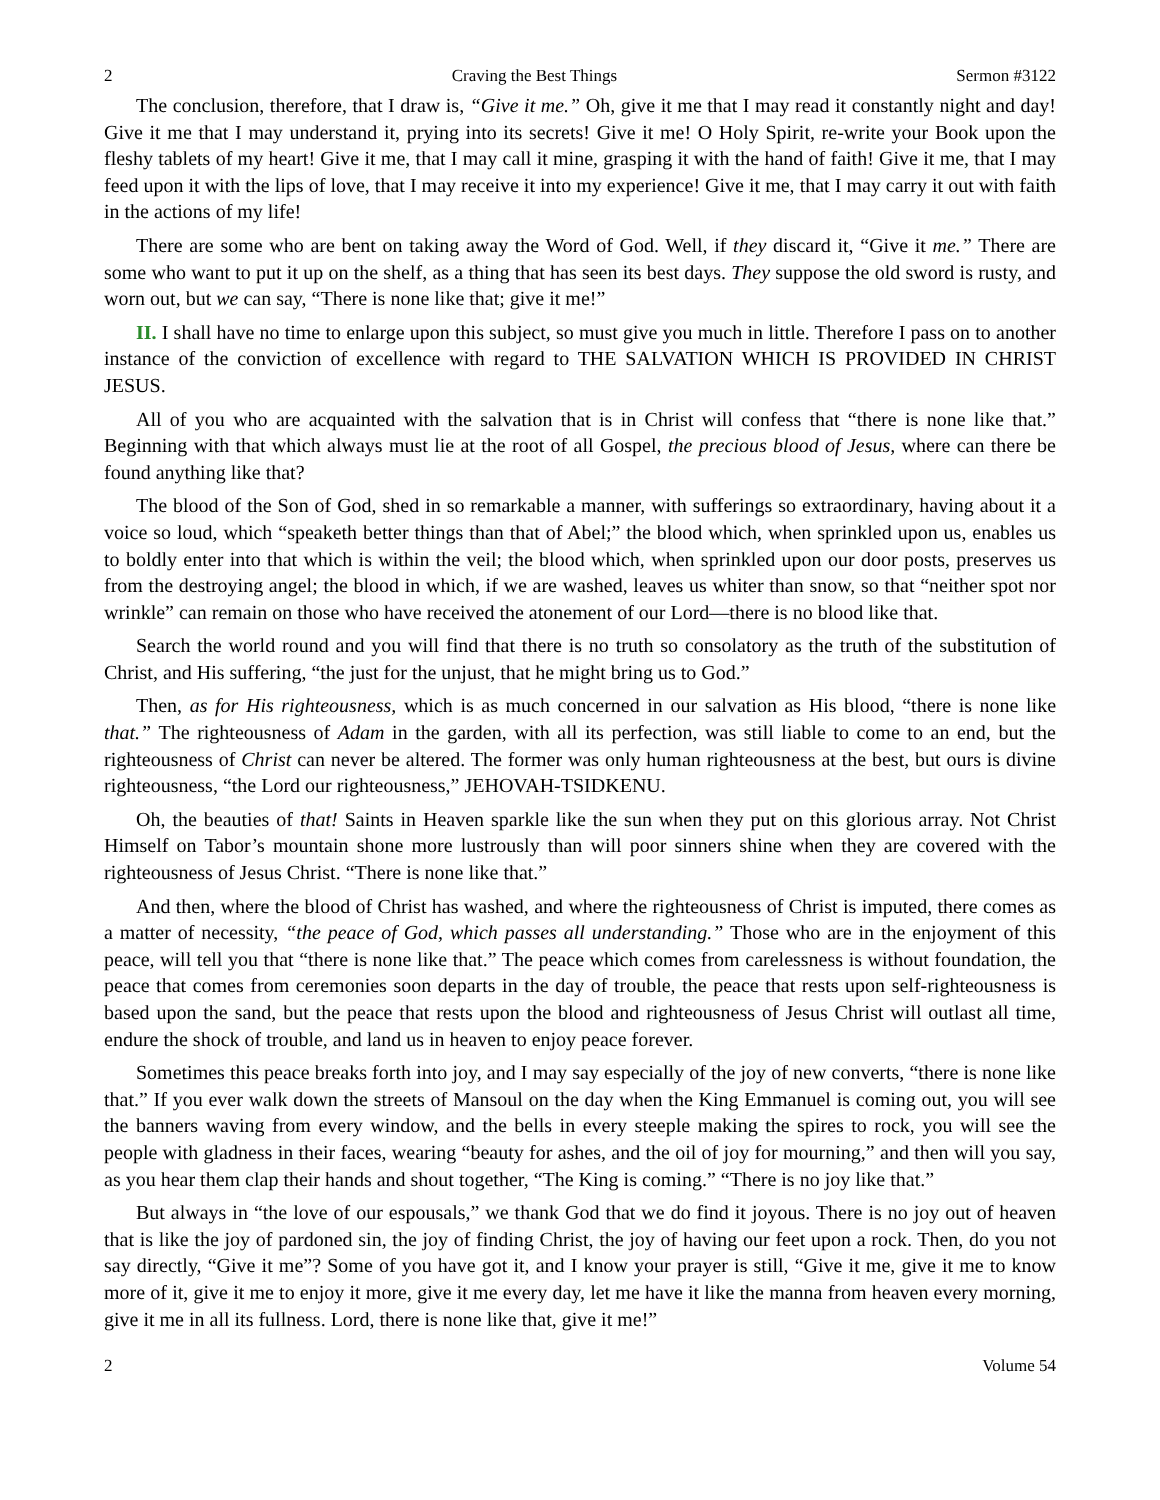2 Craving the Best Things Sermon #3122
The conclusion, therefore, that I draw is, “Give it me.” Oh, give it me that I may read it constantly night and day! Give it me that I may understand it, prying into its secrets! Give it me! O Holy Spirit, re-write your Book upon the fleshy tablets of my heart! Give it me, that I may call it mine, grasping it with the hand of faith! Give it me, that I may feed upon it with the lips of love, that I may receive it into my experience! Give it me, that I may carry it out with faith in the actions of my life!
There are some who are bent on taking away the Word of God. Well, if they discard it, “Give it me.” There are some who want to put it up on the shelf, as a thing that has seen its best days. They suppose the old sword is rusty, and worn out, but we can say, “There is none like that; give it me!”
II. I shall have no time to enlarge upon this subject, so must give you much in little. Therefore I pass on to another instance of the conviction of excellence with regard to THE SALVATION WHICH IS PROVIDED IN CHRIST JESUS.
All of you who are acquainted with the salvation that is in Christ will confess that “there is none like that.” Beginning with that which always must lie at the root of all Gospel, the precious blood of Jesus, where can there be found anything like that?
The blood of the Son of God, shed in so remarkable a manner, with sufferings so extraordinary, having about it a voice so loud, which “speaketh better things than that of Abel;” the blood which, when sprinkled upon us, enables us to boldly enter into that which is within the veil; the blood which, when sprinkled upon our door posts, preserves us from the destroying angel; the blood in which, if we are washed, leaves us whiter than snow, so that “neither spot nor wrinkle” can remain on those who have received the atonement of our Lord—there is no blood like that.
Search the world round and you will find that there is no truth so consolatory as the truth of the substitution of Christ, and His suffering, “the just for the unjust, that he might bring us to God.”
Then, as for His righteousness, which is as much concerned in our salvation as His blood, “there is none like that.” The righteousness of Adam in the garden, with all its perfection, was still liable to come to an end, but the righteousness of Christ can never be altered. The former was only human righteousness at the best, but ours is divine righteousness, “the Lord our righteousness,” JEHOVAH-TSIDKENU.
Oh, the beauties of that! Saints in Heaven sparkle like the sun when they put on this glorious array. Not Christ Himself on Tabor’s mountain shone more lustrously than will poor sinners shine when they are covered with the righteousness of Jesus Christ. “There is none like that.”
And then, where the blood of Christ has washed, and where the righteousness of Christ is imputed, there comes as a matter of necessity, “the peace of God, which passes all understanding.” Those who are in the enjoyment of this peace, will tell you that “there is none like that.” The peace which comes from carelessness is without foundation, the peace that comes from ceremonies soon departs in the day of trouble, the peace that rests upon self-righteousness is based upon the sand, but the peace that rests upon the blood and righteousness of Jesus Christ will outlast all time, endure the shock of trouble, and land us in heaven to enjoy peace forever.
Sometimes this peace breaks forth into joy, and I may say especially of the joy of new converts, “there is none like that.” If you ever walk down the streets of Mansoul on the day when the King Emmanuel is coming out, you will see the banners waving from every window, and the bells in every steeple making the spires to rock, you will see the people with gladness in their faces, wearing “beauty for ashes, and the oil of joy for mourning,” and then will you say, as you hear them clap their hands and shout together, “The King is coming.” “There is no joy like that.”
But always in “the love of our espousals,” we thank God that we do find it joyous. There is no joy out of heaven that is like the joy of pardoned sin, the joy of finding Christ, the joy of having our feet upon a rock. Then, do you not say directly, “Give it me”? Some of you have got it, and I know your prayer is still, “Give it me, give it me to know more of it, give it me to enjoy it more, give it me every day, let me have it like the manna from heaven every morning, give it me in all its fullness. Lord, there is none like that, give it me!”
2 Volume 54